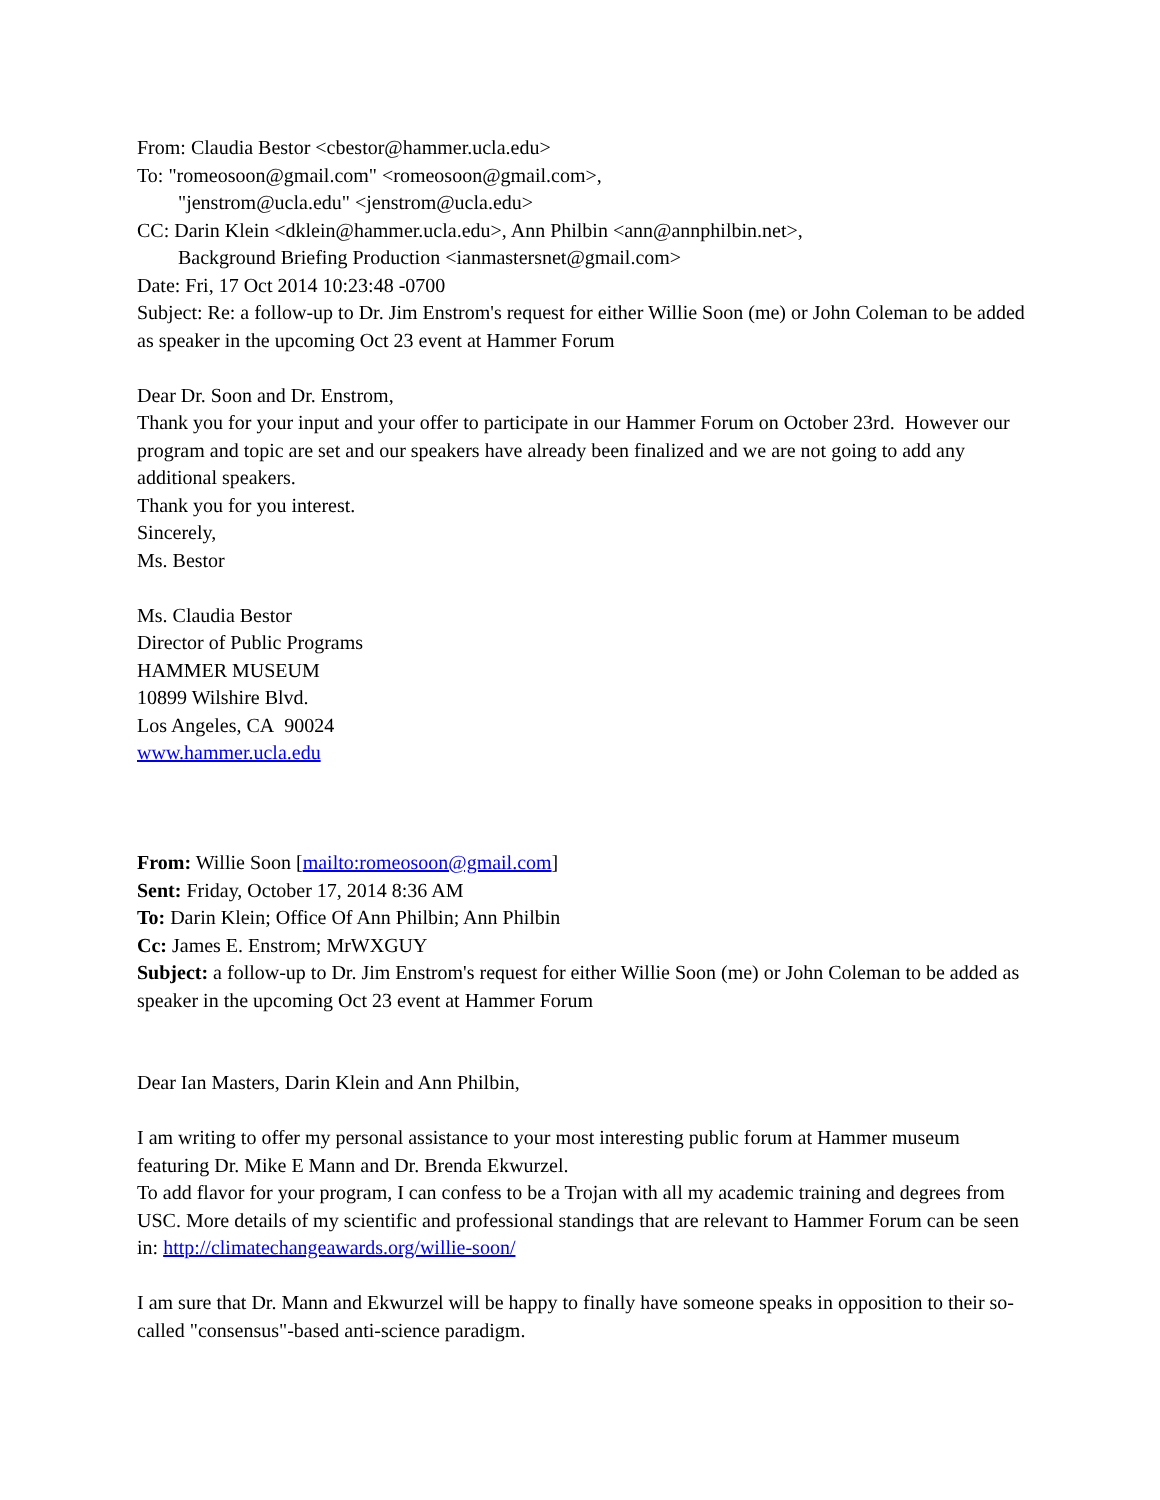From: Claudia Bestor <cbestor@hammer.ucla.edu>
To: "romeosoon@gmail.com" <romeosoon@gmail.com>,
"jenstrom@ucla.edu" <jenstrom@ucla.edu>
CC: Darin Klein <dklein@hammer.ucla.edu>, Ann Philbin <ann@annphilbin.net>,
Background Briefing Production <ianmastersnet@gmail.com>
Date: Fri, 17 Oct 2014 10:23:48 -0700
Subject: Re: a follow-up to Dr. Jim Enstrom's request for either Willie Soon (me) or John Coleman to be added as speaker in the upcoming Oct 23 event at Hammer Forum
Dear Dr. Soon and Dr. Enstrom,
Thank you for your input and your offer to participate in our Hammer Forum on October 23rd. However our program and topic are set and our speakers have already been finalized and we are not going to add any additional speakers.
Thank you for you interest.
Sincerely,
Ms. Bestor
Ms. Claudia Bestor
Director of Public Programs
HAMMER MUSEUM
10899 Wilshire Blvd.
Los Angeles, CA 90024
www.hammer.ucla.edu
From: Willie Soon [mailto:romeosoon@gmail.com]
Sent: Friday, October 17, 2014 8:36 AM
To: Darin Klein; Office Of Ann Philbin; Ann Philbin
Cc: James E. Enstrom; MrWXGUY
Subject: a follow-up to Dr. Jim Enstrom's request for either Willie Soon (me) or John Coleman to be added as speaker in the upcoming Oct 23 event at Hammer Forum
Dear Ian Masters, Darin Klein and Ann Philbin,
I am writing to offer my personal assistance to your most interesting public forum at Hammer museum featuring Dr. Mike E Mann and Dr. Brenda Ekwurzel.
To add flavor for your program, I can confess to be a Trojan with all my academic training and degrees from USC. More details of my scientific and professional standings that are relevant to Hammer Forum can be seen in: http://climatechangeawards.org/willie-soon/
I am sure that Dr. Mann and Ekwurzel will be happy to finally have someone speaks in opposition to their so-called "consensus"-based anti-science paradigm.